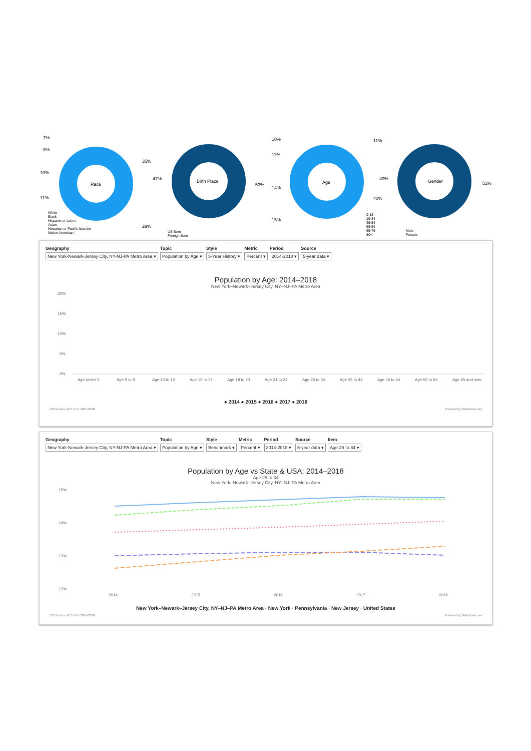Race
7%
8%
10%
11%
35%
29%
White
Black
Hispanic or Latino
Asian
Hawaiian or Pacific Islander
Native American
Birth Place
47%
53%
US Born
Foreign Born
Age
10%
11%
14%
15%
11%
49%
40%
0-18
19-34
35-54
55-64
65-79
80+
Gender
51%
Male
Female
Geography
New York-Newark-Jersey City, NY-NJ-PA Metro Area ▾
Topic
Population by Age ▾
Style
5-Year History ▾
Metric
Percent ▾
Period
2014-2018 ▾
Source
5-year data ▾
Population by Age: 2014–2018
New York–Newark–Jersey City, NY–NJ–PA Metro Area
20%
15%
10%
5%
0%
Age under 5
Age 5 to 9
Age 10 to 14
Age 15 to 17
Age 18 to 20
Age 21 to 24
Age 25 to 34
Age 35 to 44
Age 45 to 54
Age 55 to 64
Age 65 and over
● 2014 ● 2015 ● 2016 ● 2017 ● 2018
US Census, ACS 5-Yr, 2014-2018 Powered by StateBook.com
Geography
New York-Newark-Jersey City, NY-NJ-PA Metro Area ▾
Topic
Population by Age ▾
Style
Benchmark ▾
Metric
Percent ▾
Period
2014-2018 ▾
Source
5-year data ▾
Item
Age 25 to 34 ▾
Population by Age vs State & USA: 2014–2018
Age 25 to 34
New York–Newark–Jersey City, NY–NJ–PA Metro Area
15%
14%
13%
12%
2014
2015
2016
2017
2018
New York–Newark–Jersey City, NY–NJ–PA Metro Area · New York · Pennsylvania · New Jersey · United States
US Census, ACS 5-Yr, 2014-2018 Powered by StateBook.com